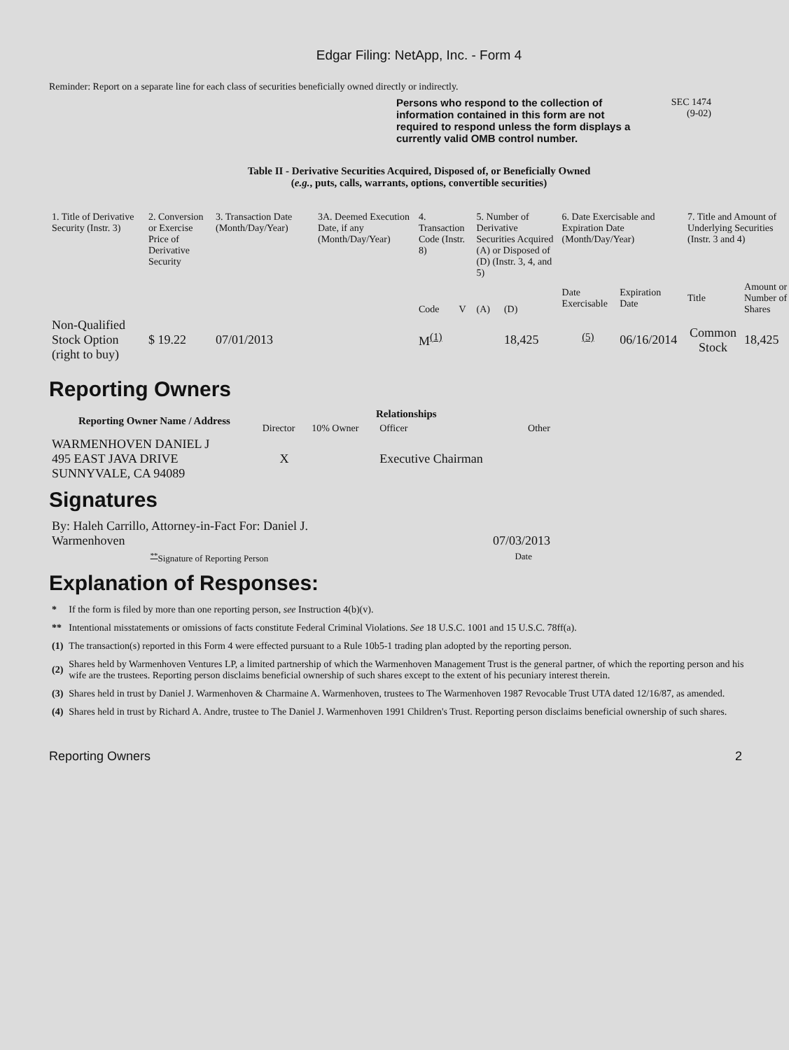Edgar Filing: NetApp, Inc. - Form 4
Reminder: Report on a separate line for each class of securities beneficially owned directly or indirectly.
Persons who respond to the collection of information contained in this form are not required to respond unless the form displays a currently valid OMB control number.
SEC 1474
(9-02)
Table II - Derivative Securities Acquired, Disposed of, or Beneficially Owned
(e.g., puts, calls, warrants, options, convertible securities)
| 1. Title of Derivative Security (Instr. 3) | 2. Conversion or Exercise Price of Derivative Security | 3. Transaction Date (Month/Day/Year) | 3A. Deemed Execution Date, if any (Month/Day/Year) | 4. Transaction Code (Instr. 8) | | 5. Number of Derivative Securities Acquired (A) or Disposed of (D) (Instr. 3, 4, and 5) | | 6. Date Exercisable and Expiration Date (Month/Day/Year) | | 7. Title and Amount of Underlying Securities (Instr. 3 and 4) | |
| | | | | Code | V | (A) | (D) | Date Exercisable | Expiration Date | Title | Amount or Number of Shares |
| Non-Qualified Stock Option (right to buy) | $ 19.22 | 07/01/2013 | | M<sup>(1)</sup> | | | 18,425 | <sup>(5)</sup> | 06/16/2014 | Common Stock | 18,425 |
Reporting Owners
| Reporting Owner Name / Address | Relationships | | | |
| --- | --- | --- | --- | --- |
| | Director | 10% Owner | Officer | Other |
| WARMENHOVEN DANIEL J 495 EAST JAVA DRIVE SUNNYVALE, CA 94089 | X | | Executive Chairman | |
Signatures
| By: Haleh Carrillo, Attorney-in-Fact For: Daniel J. Warmenhoven | 07/03/2013 |
| <sup>**</sup> Signature of Reporting Person | Date |
Explanation of Responses:
| * | If the form is filed by more than one reporting person, see Instruction 4(b)(v). |
| ** | Intentional misstatements or omissions of facts constitute Federal Criminal Violations. See 18 U.S.C. 1001 and 15 U.S.C. 78ff(a). |
| (1) | The transaction(s) reported in this Form 4 were effected pursuant to a Rule 10b5-1 trading plan adopted by the reporting person. |
| (2) | Shares held by Warmenhoven Ventures LP, a limited partnership of which the Warmenhoven Management Trust is the general partner, of which the reporting person and his wife are the trustees. Reporting person disclaims beneficial ownership of such shares except to the extent of his pecuniary interest therein. |
| (3) | Shares held in trust by Daniel J. Warmenhoven & Charmaine A. Warmenhoven, trustees to The Warmenhoven 1987 Revocable Trust UTA dated 12/16/87, as amended. |
| (4) | Shares held in trust by Richard A. Andre, trustee to The Daniel J. Warmenhoven 1991 Children's Trust. Reporting person disclaims beneficial ownership of such shares. |
Reporting Owners 2